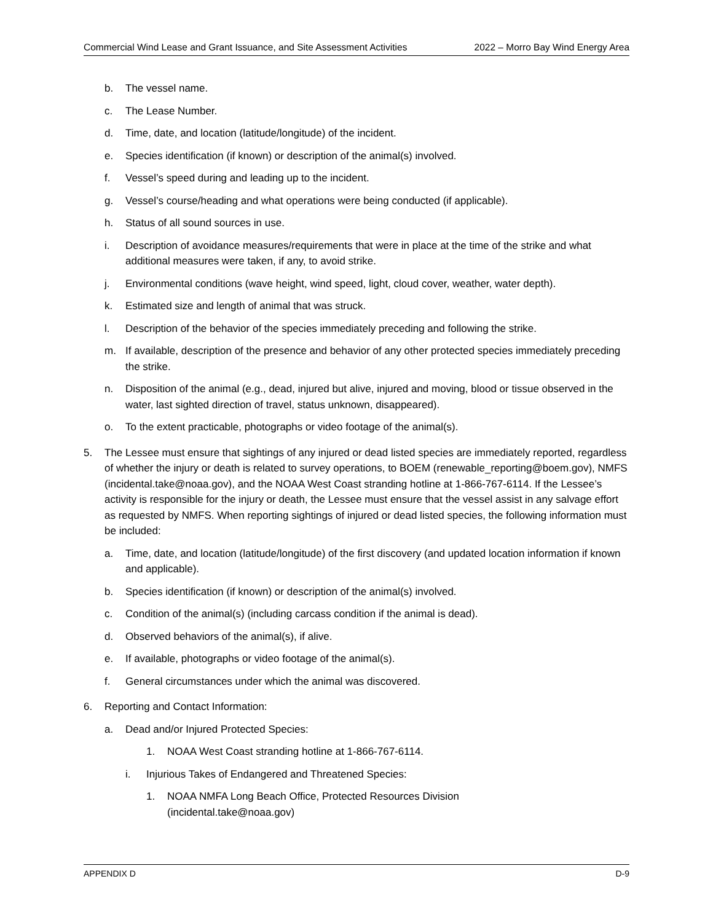Commercial Wind Lease and Grant Issuance, and Site Assessment Activities 2022 – Morro Bay Wind Energy Area
b. The vessel name.
c. The Lease Number.
d. Time, date, and location (latitude/longitude) of the incident.
e. Species identification (if known) or description of the animal(s) involved.
f. Vessel’s speed during and leading up to the incident.
g. Vessel’s course/heading and what operations were being conducted (if applicable).
h. Status of all sound sources in use.
i. Description of avoidance measures/requirements that were in place at the time of the strike and what additional measures were taken, if any, to avoid strike.
j. Environmental conditions (wave height, wind speed, light, cloud cover, weather, water depth).
k. Estimated size and length of animal that was struck.
l. Description of the behavior of the species immediately preceding and following the strike.
m. If available, description of the presence and behavior of any other protected species immediately preceding the strike.
n. Disposition of the animal (e.g., dead, injured but alive, injured and moving, blood or tissue observed in the water, last sighted direction of travel, status unknown, disappeared).
o. To the extent practicable, photographs or video footage of the animal(s).
5. The Lessee must ensure that sightings of any injured or dead listed species are immediately reported, regardless of whether the injury or death is related to survey operations, to BOEM (renewable_reporting@boem.gov), NMFS (incidental.take@noaa.gov), and the NOAA West Coast stranding hotline at 1-866-767-6114. If the Lessee’s activity is responsible for the injury or death, the Lessee must ensure that the vessel assist in any salvage effort as requested by NMFS. When reporting sightings of injured or dead listed species, the following information must be included:
a. Time, date, and location (latitude/longitude) of the first discovery (and updated location information if known and applicable).
b. Species identification (if known) or description of the animal(s) involved.
c. Condition of the animal(s) (including carcass condition if the animal is dead).
d. Observed behaviors of the animal(s), if alive.
e. If available, photographs or video footage of the animal(s).
f. General circumstances under which the animal was discovered.
6. Reporting and Contact Information:
a. Dead and/or Injured Protected Species:
1. NOAA West Coast stranding hotline at 1-866-767-6114.
i. Injurious Takes of Endangered and Threatened Species:
1. NOAA NMFA Long Beach Office, Protected Resources Division
(incidental.take@noaa.gov)
APPENDIX D D-9